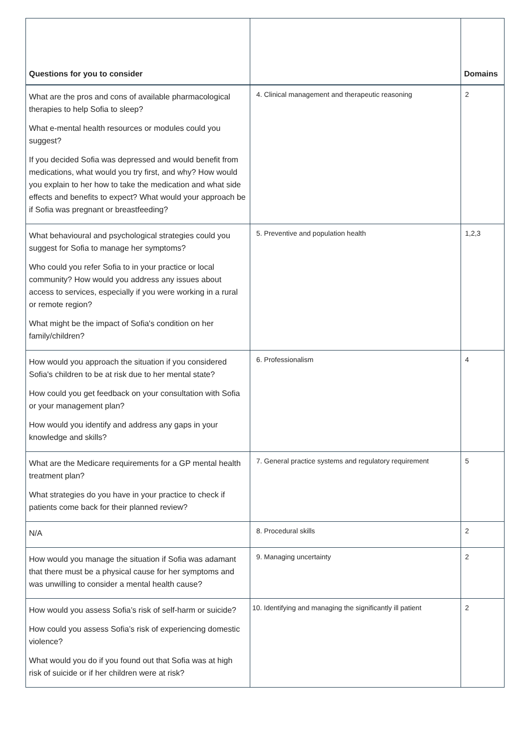| Questions for you to consider | | Domains |
| --- | --- | --- |
| What are the pros and cons of available pharmacological therapies to help Sofia to sleep? What e-mental health resources or modules could you suggest? If you decided Sofia was depressed and would benefit from medications, what would you try first, and why? How would you explain to her how to take the medication and what side effects and benefits to expect? What would your approach be if Sofia was pregnant or breastfeeding? | 4. Clinical management and therapeutic reasoning | 2 |
| What behavioural and psychological strategies could you suggest for Sofia to manage her symptoms? Who could you refer Sofia to in your practice or local community? How would you address any issues about access to services, especially if you were working in a rural or remote region? What might be the impact of Sofia's condition on her family/children? | 5. Preventive and population health | 1,2,3 |
| How would you approach the situation if you considered Sofia's children to be at risk due to her mental state? How could you get feedback on your consultation with Sofia or your management plan? How would you identify and address any gaps in your knowledge and skills? | 6. Professionalism | 4 |
| What are the Medicare requirements for a GP mental health treatment plan? What strategies do you have in your practice to check if patients come back for their planned review? | 7. General practice systems and regulatory requirement | 5 |
| N/A | 8. Procedural skills | 2 |
| How would you manage the situation if Sofia was adamant that there must be a physical cause for her symptoms and was unwilling to consider a mental health cause? | 9. Managing uncertainty | 2 |
| How would you assess Sofia’s risk of self-harm or suicide? How could you assess Sofia’s risk of experiencing domestic violence? What would you do if you found out that Sofia was at high risk of suicide or if her children were at risk? | 10. Identifying and managing the significantly ill patient | 2 |